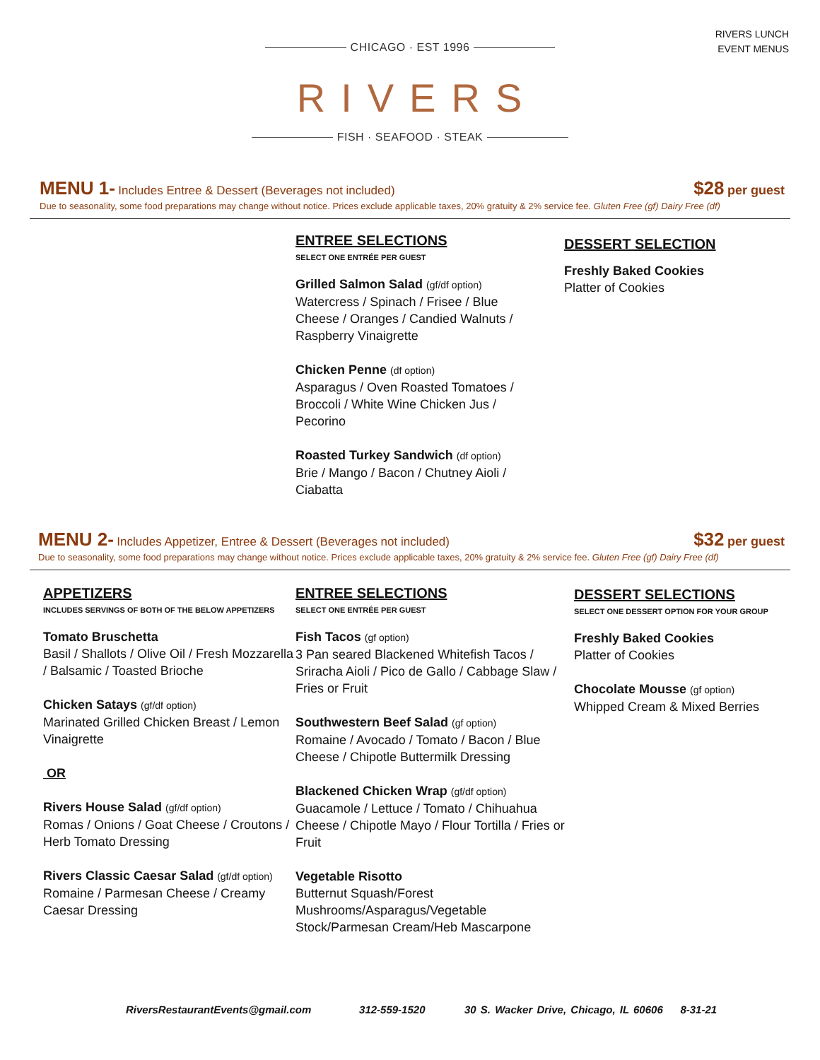RIVERS LUNCH
EVENT MENUS
CHICAGO · EST 1996
RIVERS
FISH · SEAFOOD · STEAK
MENU 1- Includes Entree & Dessert (Beverages not included)
$28 per guest
Due to seasonality, some food preparations may change without notice. Prices exclude applicable taxes, 20% gratuity & 2% service fee. Gluten Free (gf) Dairy Free (df)
ENTREE SELECTIONS
SELECT ONE ENTRÉE PER GUEST
Grilled Salmon Salad (gf/df option)
Watercress / Spinach / Frisee / Blue Cheese / Oranges / Candied Walnuts / Raspberry Vinaigrette
Chicken Penne (df option)
Asparagus / Oven Roasted Tomatoes / Broccoli / White Wine Chicken Jus / Pecorino
Roasted Turkey Sandwich (df option)
Brie / Mango / Bacon / Chutney Aioli / Ciabatta
DESSERT SELECTION
Freshly Baked Cookies
Platter of Cookies
MENU 2- Includes Appetizer, Entree & Dessert (Beverages not included)
$32 per guest
Due to seasonality, some food preparations may change without notice. Prices exclude applicable taxes, 20% gratuity & 2% service fee. Gluten Free (gf) Dairy Free (df)
APPETIZERS
INCLUDES SERVINGS OF BOTH OF THE BELOW APPETIZERS
Tomato Bruschetta
Basil / Shallots / Olive Oil / Fresh Mozzarella / Balsamic / Toasted Brioche
Chicken Satays (gf/df option)
Marinated Grilled Chicken Breast / Lemon Vinaigrette
OR
Rivers House Salad (gf/df option)
Romas / Onions / Goat Cheese / Croutons / Herb Tomato Dressing
Rivers Classic Caesar Salad (gf/df option)
Romaine / Parmesan Cheese / Creamy Caesar Dressing
ENTREE SELECTIONS
SELECT ONE ENTRÉE PER GUEST
Fish Tacos (gf option)
3 Pan seared Blackened Whitefish Tacos / Sriracha Aioli / Pico de Gallo / Cabbage Slaw / Fries or Fruit
Southwestern Beef Salad (gf option)
Romaine / Avocado / Tomato / Bacon / Blue Cheese / Chipotle Buttermilk Dressing
Blackened Chicken Wrap (gf/df option)
Guacamole / Lettuce / Tomato / Chihuahua Cheese / Chipotle Mayo / Flour Tortilla / Fries or Fruit
Vegetable Risotto
Butternut Squash/Forest Mushrooms/Asparagus/Vegetable Stock/Parmesan Cream/Heb Mascarpone
DESSERT SELECTIONS
SELECT ONE DESSERT OPTION FOR YOUR GROUP
Freshly Baked Cookies
Platter of Cookies
Chocolate Mousse (gf option)
Whipped Cream & Mixed Berries
RiversRestaurantEvents@gmail.com 312-559-1520 30 S. Wacker Drive, Chicago, IL 60606 8-31-21